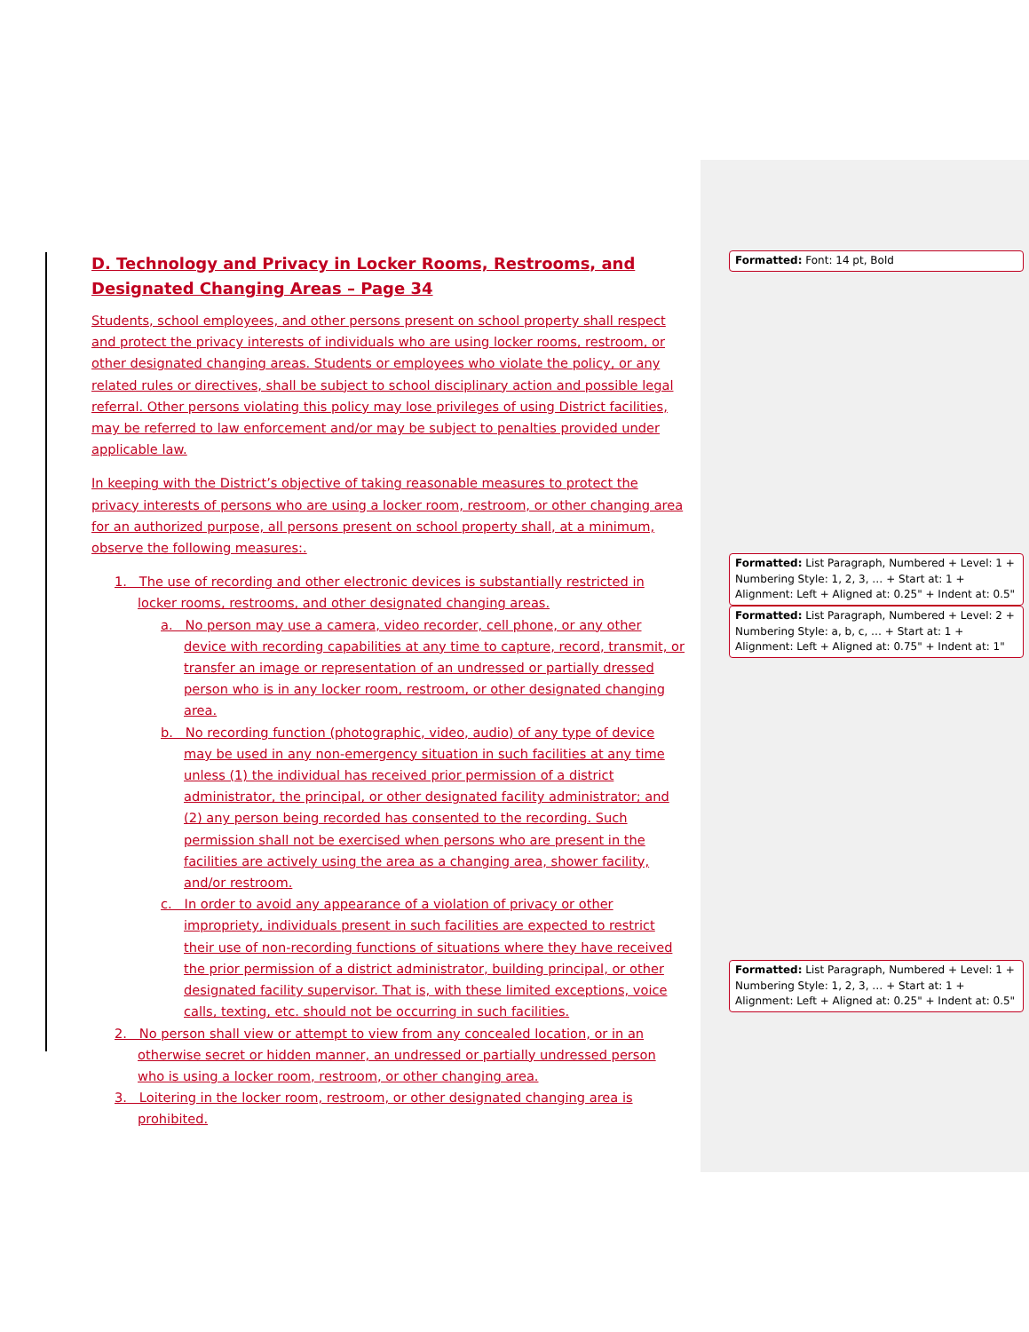D. Technology and Privacy in Locker Rooms, Restrooms, and Designated Changing Areas – Page 34
Students, school employees, and other persons present on school property shall respect and protect the privacy interests of individuals who are using locker rooms, restroom, or other designated changing areas. Students or employees who violate the policy, or any related rules or directives, shall be subject to school disciplinary action and possible legal referral. Other persons violating this policy may lose privileges of using District facilities, may be referred to law enforcement and/or may be subject to penalties provided under applicable law.
In keeping with the District’s objective of taking reasonable measures to protect the privacy interests of persons who are using a locker room, restroom, or other changing area for an authorized purpose, all persons present on school property shall, at a minimum, observe the following measures:.
1. The use of recording and other electronic devices is substantially restricted in locker rooms, restrooms, and other designated changing areas.
a. No person may use a camera, video recorder, cell phone, or any other device with recording capabilities at any time to capture, record, transmit, or transfer an image or representation of an undressed or partially dressed person who is in any locker room, restroom, or other designated changing area.
b. No recording function (photographic, video, audio) of any type of device may be used in any non-emergency situation in such facilities at any time unless (1) the individual has received prior permission of a district administrator, the principal, or other designated facility administrator; and (2) any person being recorded has consented to the recording. Such permission shall not be exercised when persons who are present in the facilities are actively using the area as a changing area, shower facility, and/or restroom.
c. In order to avoid any appearance of a violation of privacy or other impropriety, individuals present in such facilities are expected to restrict their use of non-recording functions of situations where they have received the prior permission of a district administrator, building principal, or other designated facility supervisor. That is, with these limited exceptions, voice calls, texting, etc. should not be occurring in such facilities.
2. No person shall view or attempt to view from any concealed location, or in an otherwise secret or hidden manner, an undressed or partially undressed person who is using a locker room, restroom, or other changing area.
3. Loitering in the locker room, restroom, or other designated changing area is prohibited.
Formatted: Font: 14 pt, Bold
Formatted: List Paragraph, Numbered + Level: 1 + Numbering Style: 1, 2, 3, … + Start at: 1 + Alignment: Left + Aligned at: 0.25" + Indent at: 0.5"
Formatted: List Paragraph, Numbered + Level: 2 + Numbering Style: a, b, c, … + Start at: 1 + Alignment: Left + Aligned at: 0.75" + Indent at: 1"
Formatted: List Paragraph, Numbered + Level: 1 + Numbering Style: 1, 2, 3, … + Start at: 1 + Alignment: Left + Aligned at: 0.25" + Indent at: 0.5"